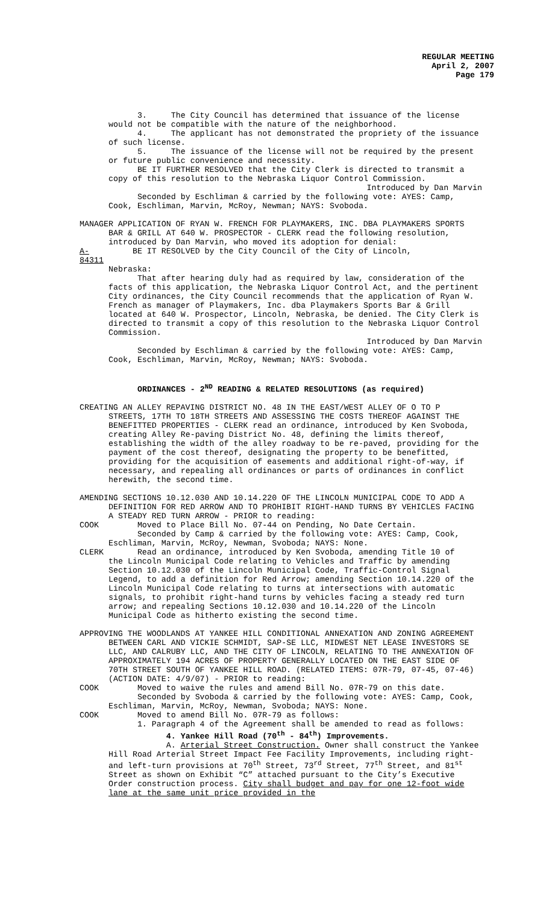REGULAR MEETING
April 2, 2007
Page 179
3. The City Council has determined that issuance of the license would not be compatible with the nature of the neighborhood.
4. The applicant has not demonstrated the propriety of the issuance of such license.
5. The issuance of the license will not be required by the present or future public convenience and necessity.
BE IT FURTHER RESOLVED that the City Clerk is directed to transmit a copy of this resolution to the Nebraska Liquor Control Commission.
Introduced by Dan Marvin
Seconded by Eschliman & carried by the following vote: AYES: Camp, Cook, Eschliman, Marvin, McRoy, Newman; NAYS: Svoboda.
MANAGER APPLICATION OF RYAN W. FRENCH FOR PLAYMAKERS, INC. DBA PLAYMAKERS SPORTS BAR & GRILL AT 640 W. PROSPECTOR - CLERK read the following resolution, introduced by Dan Marvin, who moved its adoption for denial:
A-84311 BE IT RESOLVED by the City Council of the City of Lincoln,
Nebraska:
That after hearing duly had as required by law, consideration of the facts of this application, the Nebraska Liquor Control Act, and the pertinent City ordinances, the City Council recommends that the application of Ryan W. French as manager of Playmakers, Inc. dba Playmakers Sports Bar & Grill located at 640 W. Prospector, Lincoln, Nebraska, be denied. The City Clerk is directed to transmit a copy of this resolution to the Nebraska Liquor Control Commission.
Introduced by Dan Marvin
Seconded by Eschliman & carried by the following vote: AYES: Camp, Cook, Eschliman, Marvin, McRoy, Newman; NAYS: Svoboda.
ORDINANCES - 2<sup>ND</sup> READING & RELATED RESOLUTIONS (as required)
CREATING AN ALLEY REPAVING DISTRICT NO. 48 IN THE EAST/WEST ALLEY OF O TO P STREETS, 17TH TO 18TH STREETS AND ASSESSING THE COSTS THEREOF AGAINST THE BENEFITTED PROPERTIES - CLERK read an ordinance, introduced by Ken Svoboda, creating Alley Re-paving District No. 48, defining the limits thereof, establishing the width of the alley roadway to be re-paved, providing for the payment of the cost thereof, designating the property to be benefitted, providing for the acquisition of easements and additional right-of-way, if necessary, and repealing all ordinances or parts of ordinances in conflict herewith, the second time.
AMENDING SECTIONS 10.12.030 AND 10.14.220 OF THE LINCOLN MUNICIPAL CODE TO ADD A DEFINITION FOR RED ARROW AND TO PROHIBIT RIGHT-HAND TURNS BY VEHICLES FACING A STEADY RED TURN ARROW - PRIOR to reading:
COOK Moved to Place Bill No. 07-44 on Pending, No Date Certain.
Seconded by Camp & carried by the following vote: AYES: Camp, Cook, Eschliman, Marvin, McRoy, Newman, Svoboda; NAYS: None.
CLERK Read an ordinance, introduced by Ken Svoboda, amending Title 10 of
the Lincoln Municipal Code relating to Vehicles and Traffic by amending Section 10.12.030 of the Lincoln Municipal Code, Traffic-Control Signal Legend, to add a definition for Red Arrow; amending Section 10.14.220 of the Lincoln Municipal Code relating to turns at intersections with automatic signals, to prohibit right-hand turns by vehicles facing a steady red turn arrow; and repealing Sections 10.12.030 and 10.14.220 of the Lincoln Municipal Code as hitherto existing the second time.
APPROVING THE WOODLANDS AT YANKEE HILL CONDITIONAL ANNEXATION AND ZONING AGREEMENT BETWEEN CARL AND VICKIE SCHMIDT, SAP-SE LLC, MIDWEST NET LEASE INVESTORS SE LLC, AND CALRUBY LLC, AND THE CITY OF LINCOLN, RELATING TO THE ANNEXATION OF APPROXIMATELY 194 ACRES OF PROPERTY GENERALLY LOCATED ON THE EAST SIDE OF 70TH STREET SOUTH OF YANKEE HILL ROAD. (RELATED ITEMS: 07R-79, 07-45, 07-46) (ACTION DATE: 4/9/07) - PRIOR to reading:
COOK Moved to waive the rules and amend Bill No. 07R-79 on this date.
Seconded by Svoboda & carried by the following vote: AYES: Camp, Cook, Eschliman, Marvin, McRoy, Newman, Svoboda; NAYS: None.
COOK Moved to amend Bill No. 07R-79 as follows:
1. Paragraph 4 of the Agreement shall be amended to read as follows:
4. Yankee Hill Road (70<sup>th</sup> - 84<sup>th</sup>) Improvements.
A. Arterial Street Construction. Owner shall construct the Yankee Hill Road Arterial Street Impact Fee Facility Improvements, including right- and left-turn provisions at 70<sup>th</sup> Street, 73<sup>rd</sup> Street, 77<sup>th</sup> Street, and 81<sup>st</sup> Street as shown on Exhibit “C” attached pursuant to the City’s Executive Order construction process. City shall budget and pay for one 12-foot wide lane at the same unit price provided in the